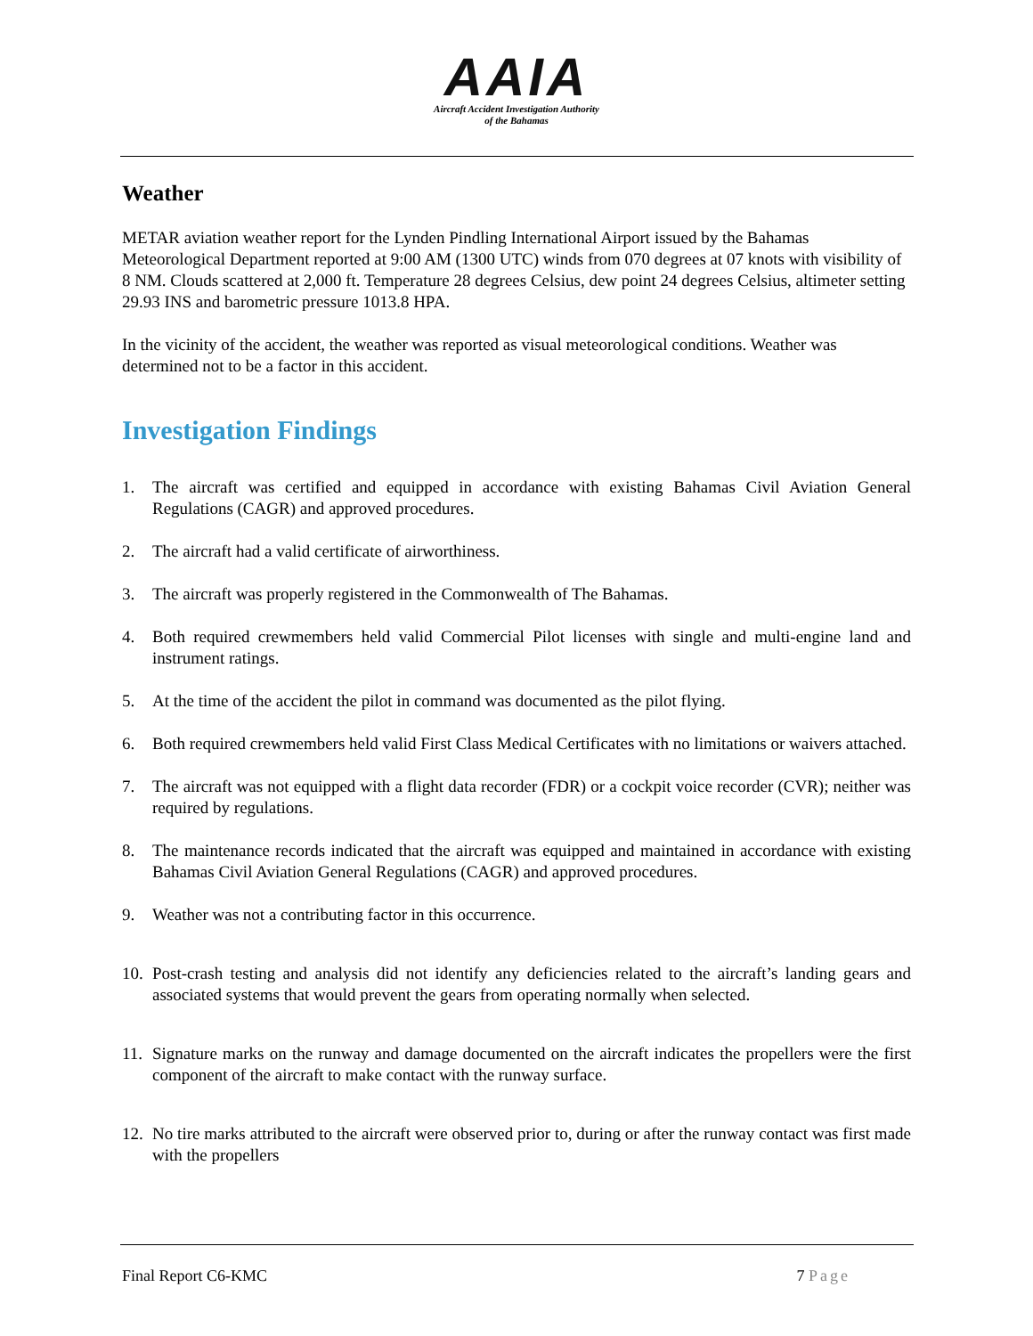AAIA
Aircraft Accident Investigation Authority
of the Bahamas
Weather
METAR aviation weather report for the Lynden Pindling International Airport issued by the Bahamas Meteorological Department reported at 9:00 AM (1300 UTC) winds from 070 degrees at 07 knots with visibility of 8 NM. Clouds scattered at 2,000 ft. Temperature 28 degrees Celsius, dew point 24 degrees Celsius, altimeter setting 29.93 INS and barometric pressure 1013.8 HPA.
In the vicinity of the accident, the weather was reported as visual meteorological conditions. Weather was determined not to be a factor in this accident.
Investigation Findings
1. The aircraft was certified and equipped in accordance with existing Bahamas Civil Aviation General Regulations (CAGR) and approved procedures.
2. The aircraft had a valid certificate of airworthiness.
3. The aircraft was properly registered in the Commonwealth of The Bahamas.
4. Both required crewmembers held valid Commercial Pilot licenses with single and multi-engine land and instrument ratings.
5. At the time of the accident the pilot in command was documented as the pilot flying.
6. Both required crewmembers held valid First Class Medical Certificates with no limitations or waivers attached.
7. The aircraft was not equipped with a flight data recorder (FDR) or a cockpit voice recorder (CVR); neither was required by regulations.
8. The maintenance records indicated that the aircraft was equipped and maintained in accordance with existing Bahamas Civil Aviation General Regulations (CAGR) and approved procedures.
9. Weather was not a contributing factor in this occurrence.
10. Post-crash testing and analysis did not identify any deficiencies related to the aircraft’s landing gears and associated systems that would prevent the gears from operating normally when selected.
11. Signature marks on the runway and damage documented on the aircraft indicates the propellers were the first component of the aircraft to make contact with the runway surface.
12. No tire marks attributed to the aircraft were observed prior to, during or after the runway contact was first made with the propellers
Final Report C6-KMC 7 Page